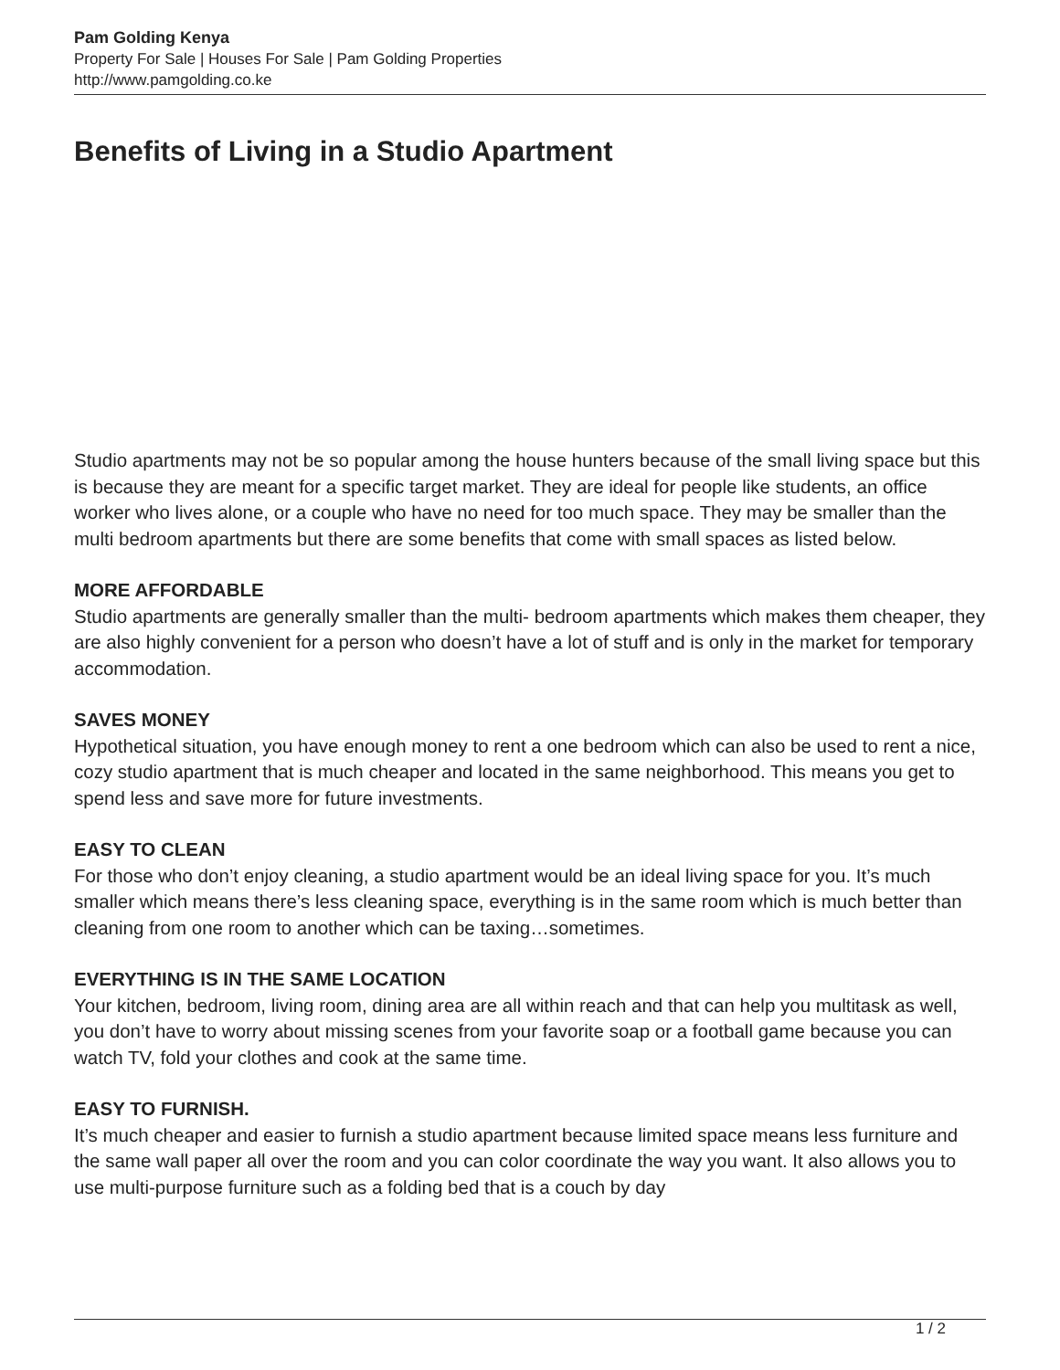Pam Golding Kenya
Property For Sale | Houses For Sale | Pam Golding Properties
http://www.pamgolding.co.ke
Benefits of Living in a Studio Apartment
Studio apartments may not be so popular among the house hunters because of the small living space but this is because they are meant for a specific target market. They are ideal for people like students, an office worker who lives alone, or a couple who have no need for too much space. They may be smaller than the multi bedroom apartments but there are some benefits that come with small spaces as listed below.
MORE AFFORDABLE
Studio apartments are generally smaller than the multi- bedroom apartments which makes them cheaper, they are also highly convenient for a person who doesn’t have a lot of stuff and is only in the market for temporary accommodation.
SAVES MONEY
Hypothetical situation, you have enough money to rent a one bedroom which can also be used to rent a nice, cozy studio apartment that is much cheaper and located in the same neighborhood. This means you get to spend less and save more for future investments.
EASY TO CLEAN
For those who don’t enjoy cleaning, a studio apartment would be an ideal living space for you. It’s much smaller which means there’s less cleaning space, everything is in the same room which is much better than cleaning from one room to another which can be taxing…sometimes.
EVERYTHING IS IN THE SAME LOCATION
Your kitchen, bedroom, living room, dining area are all within reach and that can help you multitask as well, you don’t have to worry about missing scenes from your favorite soap or a football game because you can watch TV, fold your clothes and cook at the same time.
EASY TO FURNISH.
It’s much cheaper and easier to furnish a studio apartment because limited space means less furniture and the same wall paper all over the room and you can color coordinate the way you want. It also allows you to use multi-purpose furniture such as a folding bed that is a couch by day
1 / 2